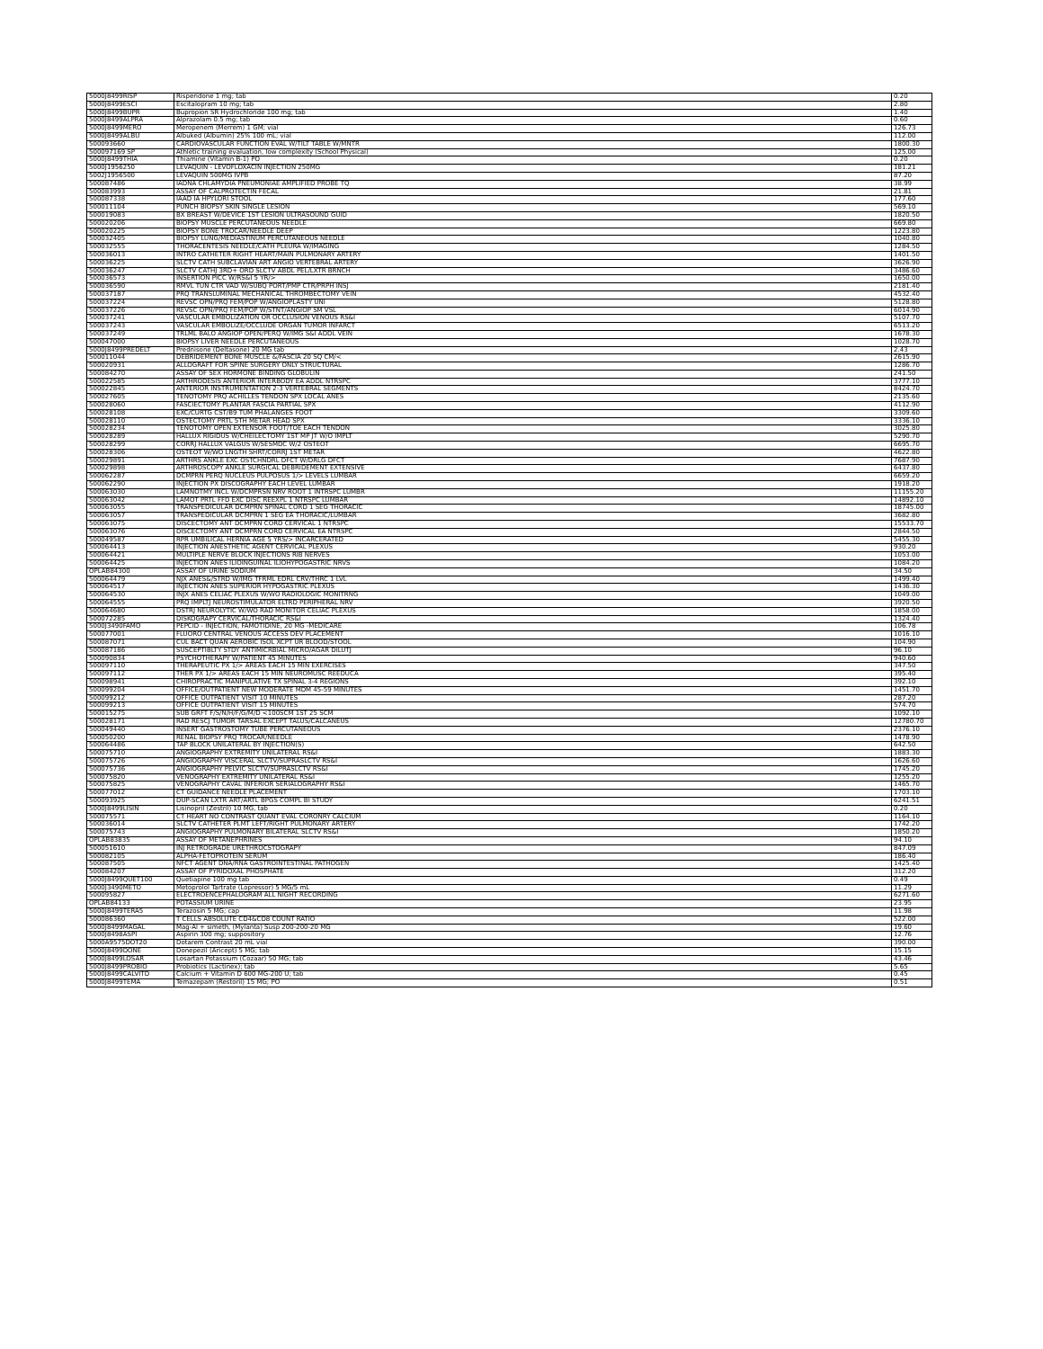| 5000J8499RISP | Risperidone 1 mg; tab | 0.20 |
| 5000J8499ESCI | Escitalopram 10 mg; tab | 2.80 |
| 5000J8499BUPR | Bupropion SR Hydrochloride 100 mg; tab | 1.40 |
| 5000J8499ALPRA | Alprazolam 0.5 mg; tab | 0.60 |
| 5000J8499MERO | Meropenem (Merrem) 1 GM; vial | 126.73 |
| 5000J8499ALBU | Albuked (Albumin) 25% 100 mL; vial | 112.00 |
| 500093660 | CARDIOVASCULAR FUNCTION EVAL W/TILT TABLE W/MNTR | 1800.30 |
| 500097169 SP | Athletic training evaluation, low complexity (School Physical) | 125.00 |
| 5000J8499THIA | Thiamine (Vitamin B-1) PO | 0.20 |
| 5000J1956250 | LEVAQUIN - LEVOFLOXACIN INJECTION 250MG | 181.21 |
| 5002J1956500 | LEVAQUIN 500MG IVPB | 87.20 |
| 500087486 | IADNA CHLAMYDIA PNEUMONIAE AMPLIFIED PROBE TQ | 38.99 |
| 500083993 | ASSAY OF CALPROTECTIN FECAL | 21.81 |
| 500087338 | IAAD IA HPYLORI STOOL | 177.60 |
| 500011104 | PUNCH BIOPSY SKIN SINGLE LESION | 569.10 |
| 500019083 | BX BREAST W/DEVICE 1ST LESION ULTRASOUND GUID | 1820.50 |
| 500020206 | BIOPSY MUSCLE PERCUTANEOUS NEEDLE | 669.80 |
| 500020225 | BIOPSY BONE TROCAR/NEEDLE DEEP | 1223.80 |
| 500032405 | BIOPSY LUNG/MEDIASTINUM PERCUTANEOUS NEEDLE | 1040.80 |
| 500032555 | THORACENTESIS NEEDLE/CATH PLEURA W/IMAGING | 1284.50 |
| 500036013 | INTRO CATHETER RIGHT HEART/MAIN PULMONARY ARTERY | 1401.50 |
| 500036225 | SLCTV CATH SUBCLAVIAN ART ANGIO VERTEBRAL ARTERY | 3626.90 |
| 500036247 | SLCTV CATHJ 3RD+ ORD SLCTV ABDL PEL/LXTR BRNCH | 3486.60 |
| 500036573 | INSERTION PICC W/RS&I 5 YR/> | 1650.00 |
| 500036590 | RMVL TUN CTR VAD W/SUBQ PORT/PMP CTR/PRPH INSJ | 2181.40 |
| 500037187 | PRQ TRANSLUMINAL MECHANICAL THROMBECTOMY VEIN | 4532.40 |
| 500037224 | REVSC OPN/PRQ FEM/POP W/ANGIOPLASTY UNI | 5128.80 |
| 500037226 | REVSC OPN/PRQ FEM/POP W/STNT/ANGIOP SM VSL | 6014.90 |
| 500037241 | VASCULAR EMBOLIZATION OR OCCLUSION VENOUS RS&I | 5107.70 |
| 500037243 | VASCULAR EMBOLIZE/OCCLUDE ORGAN TUMOR INFARCT | 6513.20 |
| 500037249 | TRLML BALO ANGIOP OPEN/PERQ W/IMG S&I ADDL VEIN | 1678.30 |
| 500047000 | BIOPSY LIVER NEEDLE PERCUTANEOUS | 1028.70 |
| 5000J8499PREDELT | Prednisone (Deltasone) 20 MG tab | 2.43 |
| 500011044 | DEBRIDEMENT BONE MUSCLE &/FASCIA 20 SQ CM/< | 2615.90 |
| 500020931 | ALLOGRAFT FOR SPINE SURGERY ONLY STRUCTURAL | 1286.70 |
| 500084270 | ASSAY OF SEX HORMONE BINDING GLOBULIN | 241.50 |
| 500022585 | ARTHRODESIS ANTERIOR INTERBODY EA ADDL NTRSPC | 3777.10 |
| 500022845 | ANTERIOR INSTRUMENTATION 2-3 VERTEBRAL SEGMENTS | 8424.70 |
| 500027605 | TENOTOMY PRQ ACHILLES TENDON SPX LOCAL ANES | 2135.60 |
| 500028060 | FASCIECTOMY PLANTAR FASCIA PARTIAL SPX | 4112.90 |
| 500028108 | EXC/CURTG CST/B9 TUM PHALANGES FOOT | 3309.60 |
| 500028110 | OSTECTOMY PRTL 5TH METAR HEAD SPX | 3336.10 |
| 500028234 | TENOTOMY OPEN EXTENSOR FOOT/TOE EACH TENDON | 3025.80 |
| 500028289 | HALLUX RIGIDUS W/CHEILECTOMY 1ST MP JT W/O IMPLT | 5290.70 |
| 500028299 | CORRJ HALLUX VALGUS W/SESMDC W/2 OSTEOT | 6695.70 |
| 500028306 | OSTEOT W/WO LNGTH SHRT/CORRJ 1ST METAR | 4622.80 |
| 500029891 | ARTHRS ANKLE EXC OSTCHNDRL DFCT W/DRLG DFCT | 7687.90 |
| 500029898 | ARTHROSCOPY ANKLE SURGICAL DEBRIDEMENT EXTENSIVE | 6437.80 |
| 500062287 | DCMPRN PERQ NUCLEUS PULPOSUS 1/> LEVELS LUMBAR | 6659.20 |
| 500062290 | INJECTION PX DISCOGRAPHY EACH LEVEL LUMBAR | 1918.20 |
| 500063030 | LAMNOTMY INCL W/DCMPRSN NRV ROOT 1 INTRSPC LUMBR | 11155.20 |
| 500063042 | LAMOT PRTL FFD EXC DISC REEXPL 1 NTRSPC LUMBAR | 14892.10 |
| 500063055 | TRANSPEDICULAR DCMPRN SPINAL CORD 1 SEG THORACIC | 18745.00 |
| 500063057 | TRANSPEDICULAR DCMPRN 1 SEG EA THORACIC/LUMBAR | 3682.80 |
| 500063075 | DISCECTOMY ANT DCMPRN CORD CERVICAL 1 NTRSPC | 15533.70 |
| 500063076 | DISCECTOMY ANT DCMPRN CORD CERVICAL EA NTRSPC | 2844.50 |
| 500049587 | RPR UMBILICAL HERNIA AGE 5 YRS/> INCARCERATED | 5455.30 |
| 500064413 | INJECTION ANESTHETIC AGENT CERVICAL PLEXUS | 930.20 |
| 500064421 | MULTIPLE NERVE BLOCK INJECTIONS RIB NERVES | 1053.00 |
| 500064425 | INJECTION ANES ILIOINGUINAL ILIOHYPOGASTRIC NRVS | 1084.20 |
| OPLAB84300 | ASSAY OF URINE SODIUM | 34.50 |
| 500064479 | NJX ANES&/STRD W/IMG TFRML EDRL CRV/THRC 1 LVL | 1499.40 |
| 500064517 | INJECTION ANES SUPERIOR HYPOGASTRIC PLEXUS | 1436.30 |
| 500064530 | INJX ANES CELIAC PLEXUS W/WO RADIOLOGIC MONITRNG | 1049.00 |
| 500064555 | PRQ IMPLTJ NEUROSTIMULATOR ELTRD PERIPHERAL NRV | 3920.50 |
| 500064680 | DSTRJ NEUROLYTIC W/WO RAD MONITOR CELIAC PLEXUS | 1858.00 |
| 500072285 | DISKOGRAPY CERVICAL/THORACIC RS&I | 1324.40 |
| 5000J3490FAMO | PEPCID - INJECTION, FAMOTIDINE, 20 MG -MEDICARE | 106.78 |
| 500077001 | FLUORO CENTRAL VENOUS ACCESS DEV PLACEMENT | 1016.10 |
| 500087071 | CUL BACT QUAN AEROBIC ISOL XCPT UR BLOOD/STOOL | 104.90 |
| 500087186 | SUSCEPTIBLTY STDY ANTIMICRBIAL MICRO/AGAR DILUTJ | 96.10 |
| 500090834 | PSYCHOTHERAPY W/PATIENT 45 MINUTES | 940.60 |
| 500097110 | THERAPEUTIC PX 1/> AREAS EACH 15 MIN EXERCISES | 347.50 |
| 500097112 | THER PX 1/> AREAS EACH 15 MIN NEUROMUSC REEDUCA | 395.40 |
| 500098941 | CHIROPRACTIC MANIPULATIVE TX SPINAL 3-4 REGIONS | 392.10 |
| 500099204 | OFFICE/OUTPATIENT NEW MODERATE MDM 45-59 MINUTES | 1451.70 |
| 500099212 | OFFICE OUTPATIENT VISIT 10 MINUTES | 287.20 |
| 500099213 | OFFICE OUTPATIENT VISIT 15 MINUTES | 574.70 |
| 500015275 | SUB GRFT F/S/N/H/F/G/M/D <100SCM 1ST 25 SCM | 1092.10 |
| 500028171 | RAD RESCJ TUMOR TARSAL EXCEPT TALUS/CALCANEUS | 12780.70 |
| 500049440 | INSERT GASTROSTOMY TUBE PERCUTANEOUS | 2376.10 |
| 500050200 | RENAL BIOPSY PRQ TROCAR/NEEDLE | 1478.90 |
| 500064486 | TAP BLOCK UNILATERAL BY INJECTION(S) | 642.50 |
| 500075710 | ANGIOGRAPHY EXTREMITY UNILATERAL RS&I | 1883.30 |
| 500075726 | ANGIOGRAPHY VISCERAL SLCTV/SUPRASLCTV RS&I | 1626.60 |
| 500075736 | ANGIOGRAPHY PELVIC SLCTV/SUPRASLCTV RS&I | 1745.20 |
| 500075820 | VENOGRAPHY EXTREMITY UNILATERAL RS&I | 1255.20 |
| 500075825 | VENOGRAPHY CAVAL INFERIOR SERIALOGRAPHY RS&I | 1465.70 |
| 500077012 | CT GUIDANCE NEEDLE PLACEMENT | 1703.10 |
| 500093925 | DUP-SCAN LXTR ART/ARTL BPGS COMPL BI STUDY | 6241.51 |
| 5000J8499LISIN | Lisinopril (Zestril) 10 MG, tab | 0.20 |
| 500075571 | CT HEART NO CONTRAST QUANT EVAL CORONRY CALCIUM | 1164.10 |
| 500036014 | SLCTV CATHETER PLMT LEFT/RIGHT PULMONARY ARTERY | 1742.20 |
| 500075743 | ANGIOGRAPHY PULMONARY BILATERAL SLCTV RS&I | 1850.20 |
| OPLAB83835 | ASSAY OF METANEPHRINES | 94.10 |
| 500051610 | INJ RETROGRADE URETHROCSTOGRAPY | 847.09 |
| 500082105 | ALPHA-FETOPROTEIN SERUM | 186.40 |
| 500087505 | NFCT AGENT DNA/RNA GASTROINTESTINAL PATHOGEN | 1425.40 |
| 500084207 | ASSAY OF PYRIDOXAL PHOSPHATE | 312.20 |
| 5000J8499QUET100 | Quetiapine 100 mg tab | 0.49 |
| 5000J3490METO | Metoprolol Tartrate (Lopressor) 5 MG/5 mL | 11.29 |
| 500095827 | ELECTROENCEPHALOGRAM ALL NIGHT RECORDING | 6271.60 |
| OPLAB84133 | POTASSIUM URINE | 23.95 |
| 5000J8499TERA5 | Terazosin 5 MG; cap | 11.98 |
| 500086360 | T CELLS ABSOLUTE CD4&CD8 COUNT RATIO | 522.00 |
| 5000J8499MAGAL | Mag-Al + simeth, (Mylanta) Susp 200-200-20 MG | 19.60 |
| 5000J8498ASPI | Aspirin 300 mg; suppository | 12.76 |
| 5000A9575DOT20 | Dotarem Contrast 20 mL vial | 390.00 |
| 5000J8499DONE | Donepezil (Aricept) 5 MG; tab | 15.15 |
| 5000J8499LOSAR | Losartan Potassium (Cozaar) 50 MG; tab | 43.46 |
| 5000J8499PROBIO | Probiotics (Lactinex); tab | 5.65 |
| 5000J8499CALVITD | Calcium + Vitamin D 600 MG-200 U; tab | 0.45 |
| 5000J8499TEMA | Temazepam (Restoril) 15 MG; PO | 0.51 |